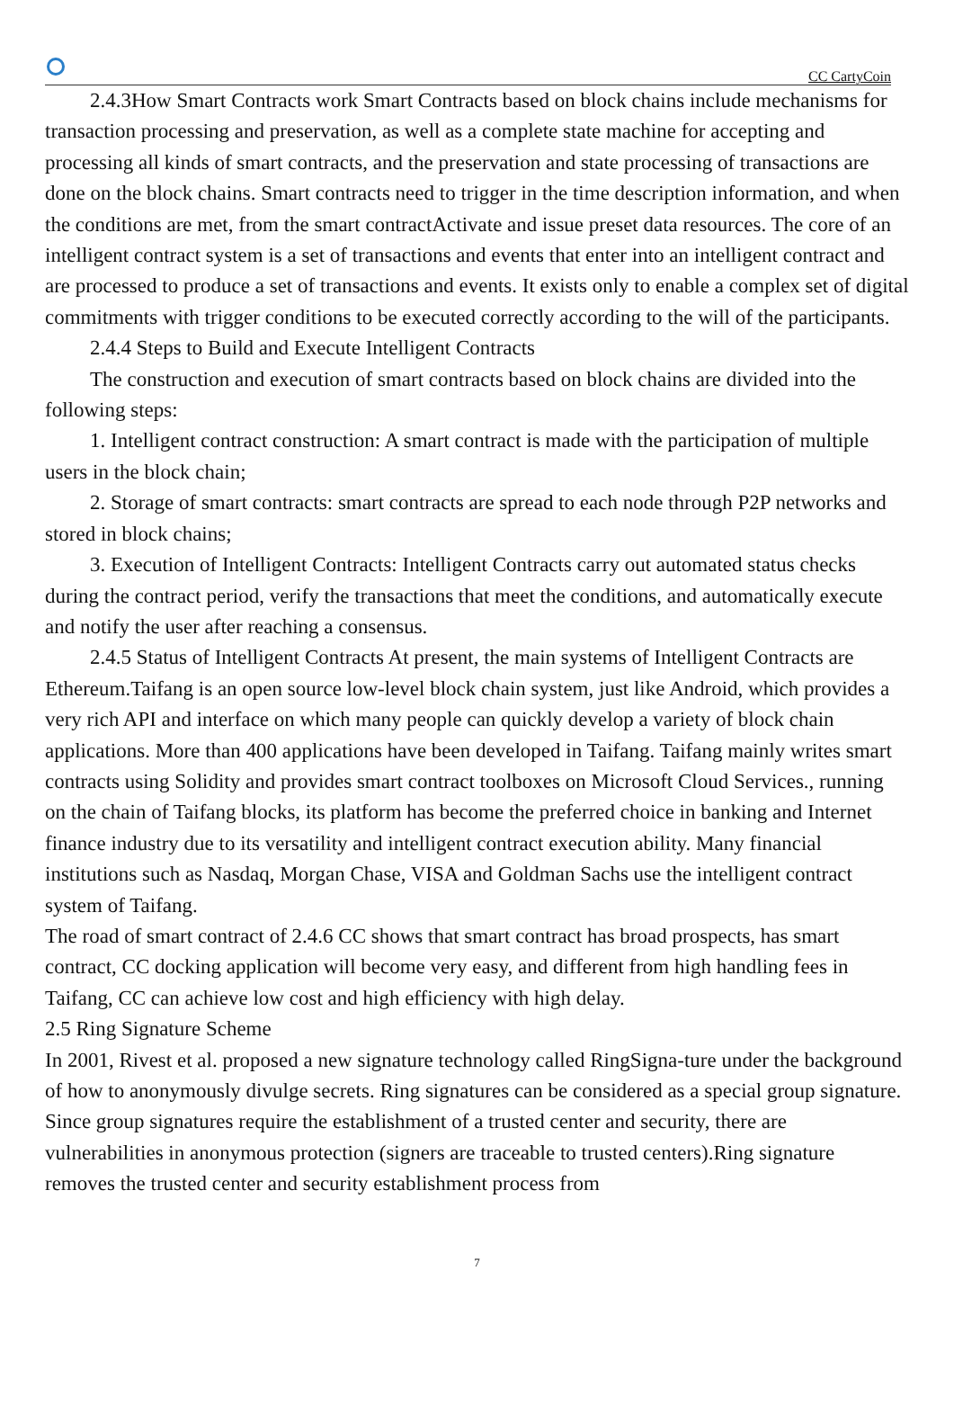CC CartyCoin
2.4.3How Smart Contracts work Smart Contracts based on block chains include mechanisms for transaction processing and preservation, as well as a complete state machine for accepting and processing all kinds of smart contracts, and the preservation and state processing of transactions are done on the block chains. Smart contracts need to trigger in the time description information, and when the conditions are met, from the smart contractActivate and issue preset data resources. The core of an intelligent contract system is a set of transactions and events that enter into an intelligent contract and are processed to produce a set of transactions and events. It exists only to enable a complex set of digital commitments with trigger conditions to be executed correctly according to the will of the participants.
2.4.4 Steps to Build and Execute Intelligent Contracts
The construction and execution of smart contracts based on block chains are divided into the following steps:
1. Intelligent contract construction: A smart contract is made with the participation of multiple users in the block chain;
2. Storage of smart contracts: smart contracts are spread to each node through P2P networks and stored in block chains;
3. Execution of Intelligent Contracts: Intelligent Contracts carry out automated status checks during the contract period, verify the transactions that meet the conditions, and automatically execute and notify the user after reaching a consensus.
2.4.5 Status of Intelligent Contracts At present, the main systems of Intelligent Contracts are Ethereum.Taifang is an open source low-level block chain system, just like Android, which provides a very rich API and interface on which many people can quickly develop a variety of block chain applications. More than 400 applications have been developed in Taifang. Taifang mainly writes smart contracts using Solidity and provides smart contract toolboxes on Microsoft Cloud Services., running on the chain of Taifang blocks, its platform has become the preferred choice in banking and Internet finance industry due to its versatility and intelligent contract execution ability. Many financial institutions such as Nasdaq, Morgan Chase, VISA and Goldman Sachs use the intelligent contract system of Taifang.
The road of smart contract of 2.4.6 CC shows that smart contract has broad prospects, has smart contract, CC docking application will become very easy, and different from high handling fees in Taifang, CC can achieve low cost and high efficiency with high delay.
2.5 Ring Signature Scheme
In 2001, Rivest et al. proposed a new signature technology called RingSigna-ture under the background of how to anonymously divulge secrets. Ring signatures can be considered as a special group signature. Since group signatures require the establishment of a trusted center and security, there are vulnerabilities in anonymous protection (signers are traceable to trusted centers).Ring signature removes the trusted center and security establishment process from
7